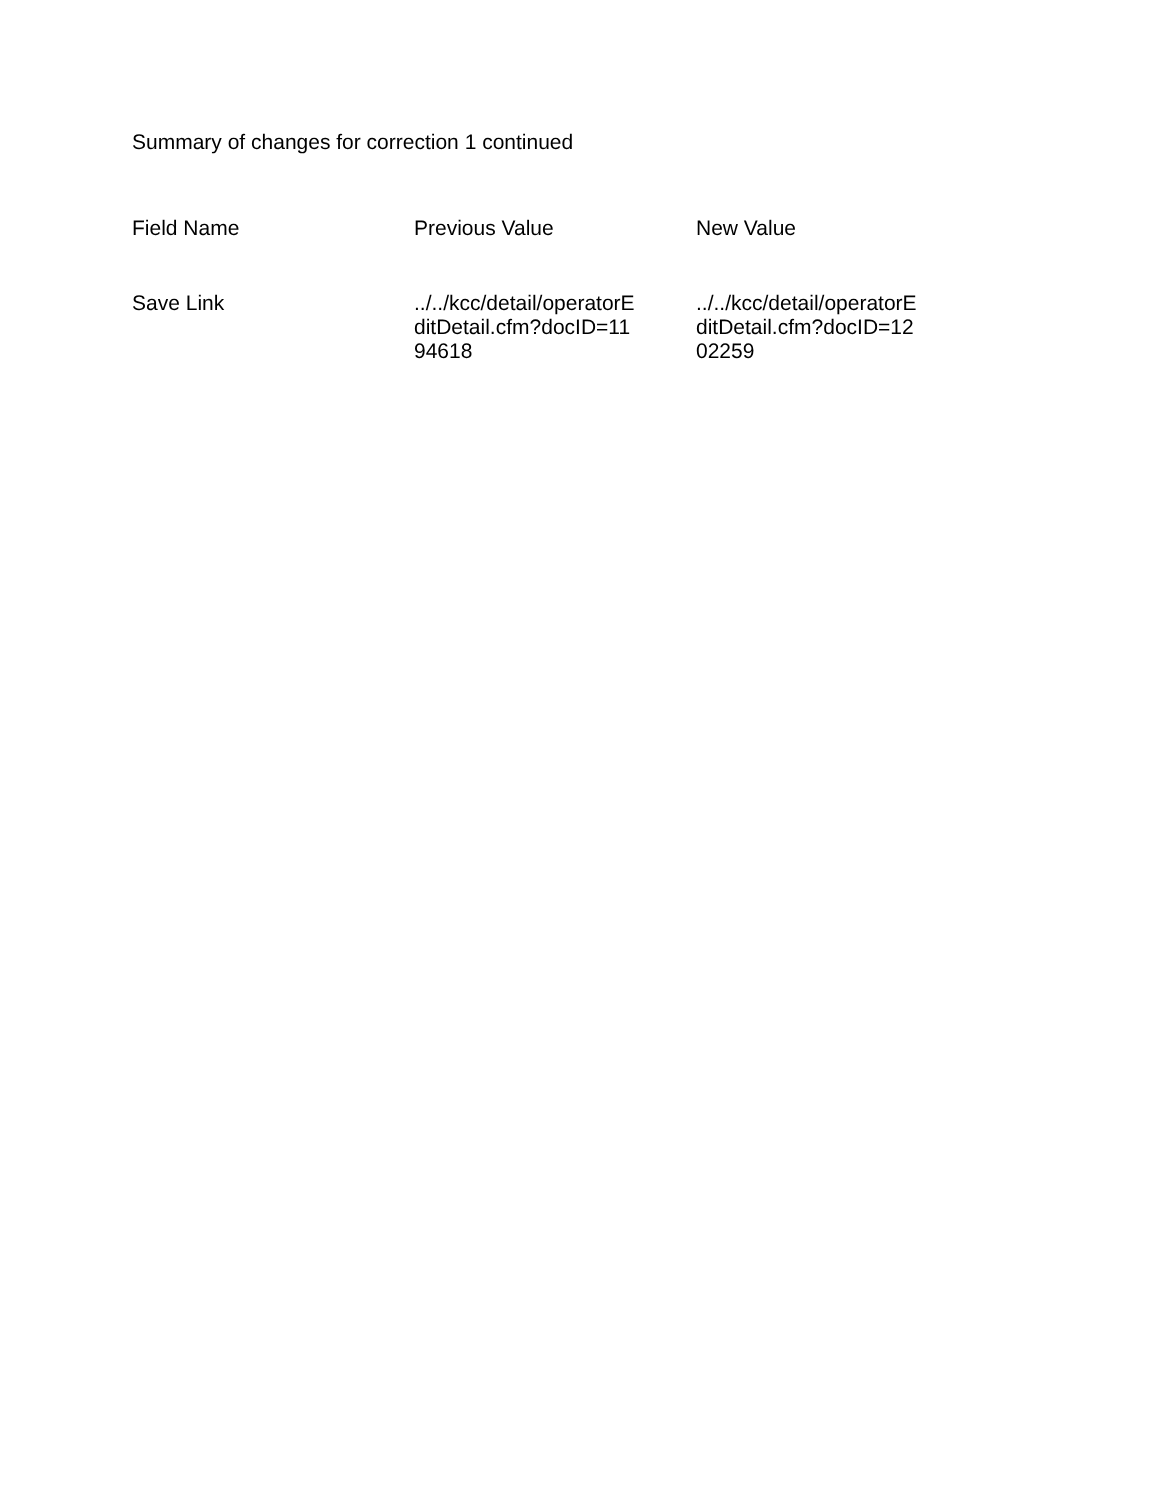Summary of changes for correction 1 continued
| Field Name | Previous Value | New Value |
| --- | --- | --- |
| Save Link | ../../kcc/detail/operatorE ditDetail.cfm?docID=11 94618 | ../../kcc/detail/operatorE ditDetail.cfm?docID=12 02259 |